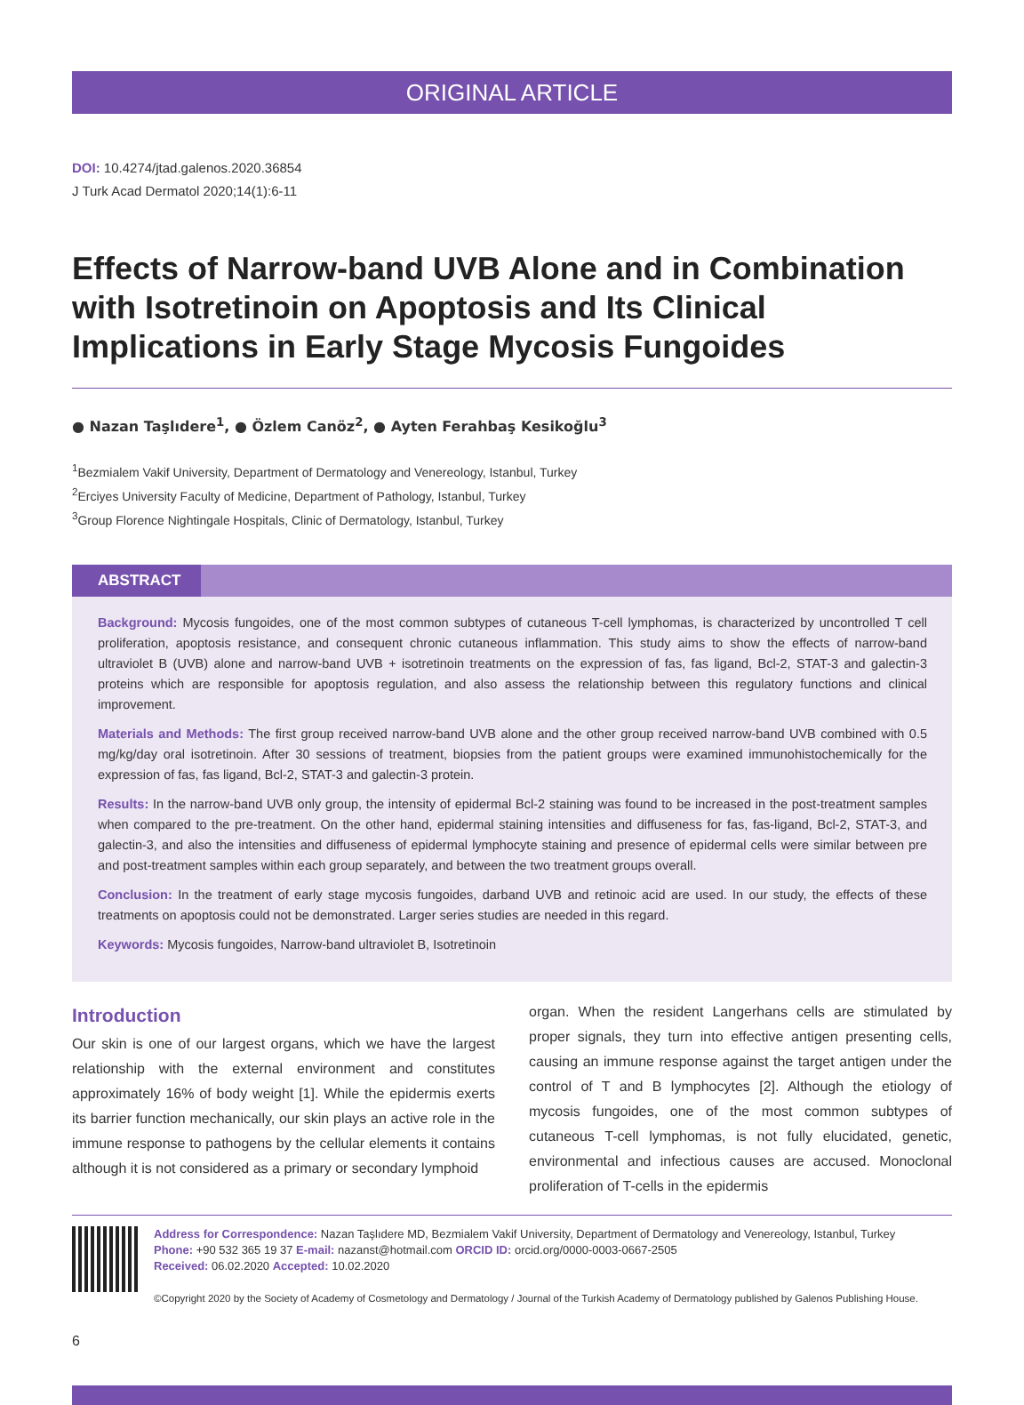ORIGINAL ARTICLE
DOI: 10.4274/jtad.galenos.2020.36854
J Turk Acad Dermatol 2020;14(1):6-11
Effects of Narrow-band UVB Alone and in Combination with Isotretinoin on Apoptosis and Its Clinical Implications in Early Stage Mycosis Fungoides
● Nazan Taşlıdere<sup>1</sup>, ● Özlem Canöz<sup>2</sup>, ● Ayten Ferahbaş Kesikoğlu<sup>3</sup>
<sup>1</sup> Bezmialem Vakif University, Department of Dermatology and Venereology, Istanbul, Turkey
<sup>2</sup> Erciyes University Faculty of Medicine, Department of Pathology, Istanbul, Turkey
<sup>3</sup> Group Florence Nightingale Hospitals, Clinic of Dermatology, Istanbul, Turkey
ABSTRACT
Background: Mycosis fungoides, one of the most common subtypes of cutaneous T-cell lymphomas, is characterized by uncontrolled T cell proliferation, apoptosis resistance, and consequent chronic cutaneous inflammation. This study aims to show the effects of narrow-band ultraviolet B (UVB) alone and narrow-band UVB + isotretinoin treatments on the expression of fas, fas ligand, Bcl-2, STAT-3 and galectin-3 proteins which are responsible for apoptosis regulation, and also assess the relationship between this regulatory functions and clinical improvement.
Materials and Methods: The first group received narrow-band UVB alone and the other group received narrow-band UVB combined with 0.5 mg/kg/day oral isotretinoin. After 30 sessions of treatment, biopsies from the patient groups were examined immunohistochemically for the expression of fas, fas ligand, Bcl-2, STAT-3 and galectin-3 protein.
Results: In the narrow-band UVB only group, the intensity of epidermal Bcl-2 staining was found to be increased in the post-treatment samples when compared to the pre-treatment. On the other hand, epidermal staining intensities and diffuseness for fas, fas-ligand, Bcl-2, STAT-3, and galectin-3, and also the intensities and diffuseness of epidermal lymphocyte staining and presence of epidermal cells were similar between pre and post-treatment samples within each group separately, and between the two treatment groups overall.
Conclusion: In the treatment of early stage mycosis fungoides, darband UVB and retinoic acid are used. In our study, the effects of these treatments on apoptosis could not be demonstrated. Larger series studies are needed in this regard.
Keywords: Mycosis fungoides, Narrow-band ultraviolet B, Isotretinoin
Introduction
Our skin is one of our largest organs, which we have the largest relationship with the external environment and constitutes approximately 16% of body weight [1]. While the epidermis exerts its barrier function mechanically, our skin plays an active role in the immune response to pathogens by the cellular elements it contains although it is not considered as a primary or secondary lymphoid
organ. When the resident Langerhans cells are stimulated by proper signals, they turn into effective antigen presenting cells, causing an immune response against the target antigen under the control of T and B lymphocytes [2]. Although the etiology of mycosis fungoides, one of the most common subtypes of cutaneous T-cell lymphomas, is not fully elucidated, genetic, environmental and infectious causes are accused. Monoclonal proliferation of T-cells in the epidermis
Address for Correspondence: Nazan Taşlıdere MD, Bezmialem Vakif University, Department of Dermatology and Venereology, Istanbul, Turkey
Phone: +90 532 365 19 37 E-mail: nazanst@hotmail.com ORCID ID: orcid.org/0000-0003-0667-2505
Received: 06.02.2020 Accepted: 10.02.2020
©Copyright 2020 by the Society of Academy of Cosmetology and Dermatology / Journal of the Turkish Academy of Dermatology published by Galenos Publishing House.
6